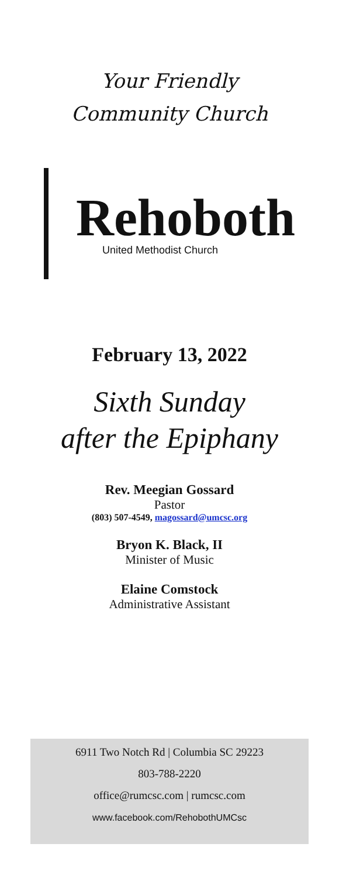Your Friendly
Community Church
Rehoboth
United Methodist Church
February 13, 2022
Sixth Sunday
after the Epiphany
Rev. Meegian Gossard
Pastor
(803) 507-4549, magossard@umcsc.org
Bryon K. Black, II
Minister of Music
Elaine Comstock
Administrative Assistant
6911 Two Notch Rd | Columbia SC 29223
803-788-2220
office@rumcsc.com | rumcsc.com
www.facebook.com/RehobothUMCsc